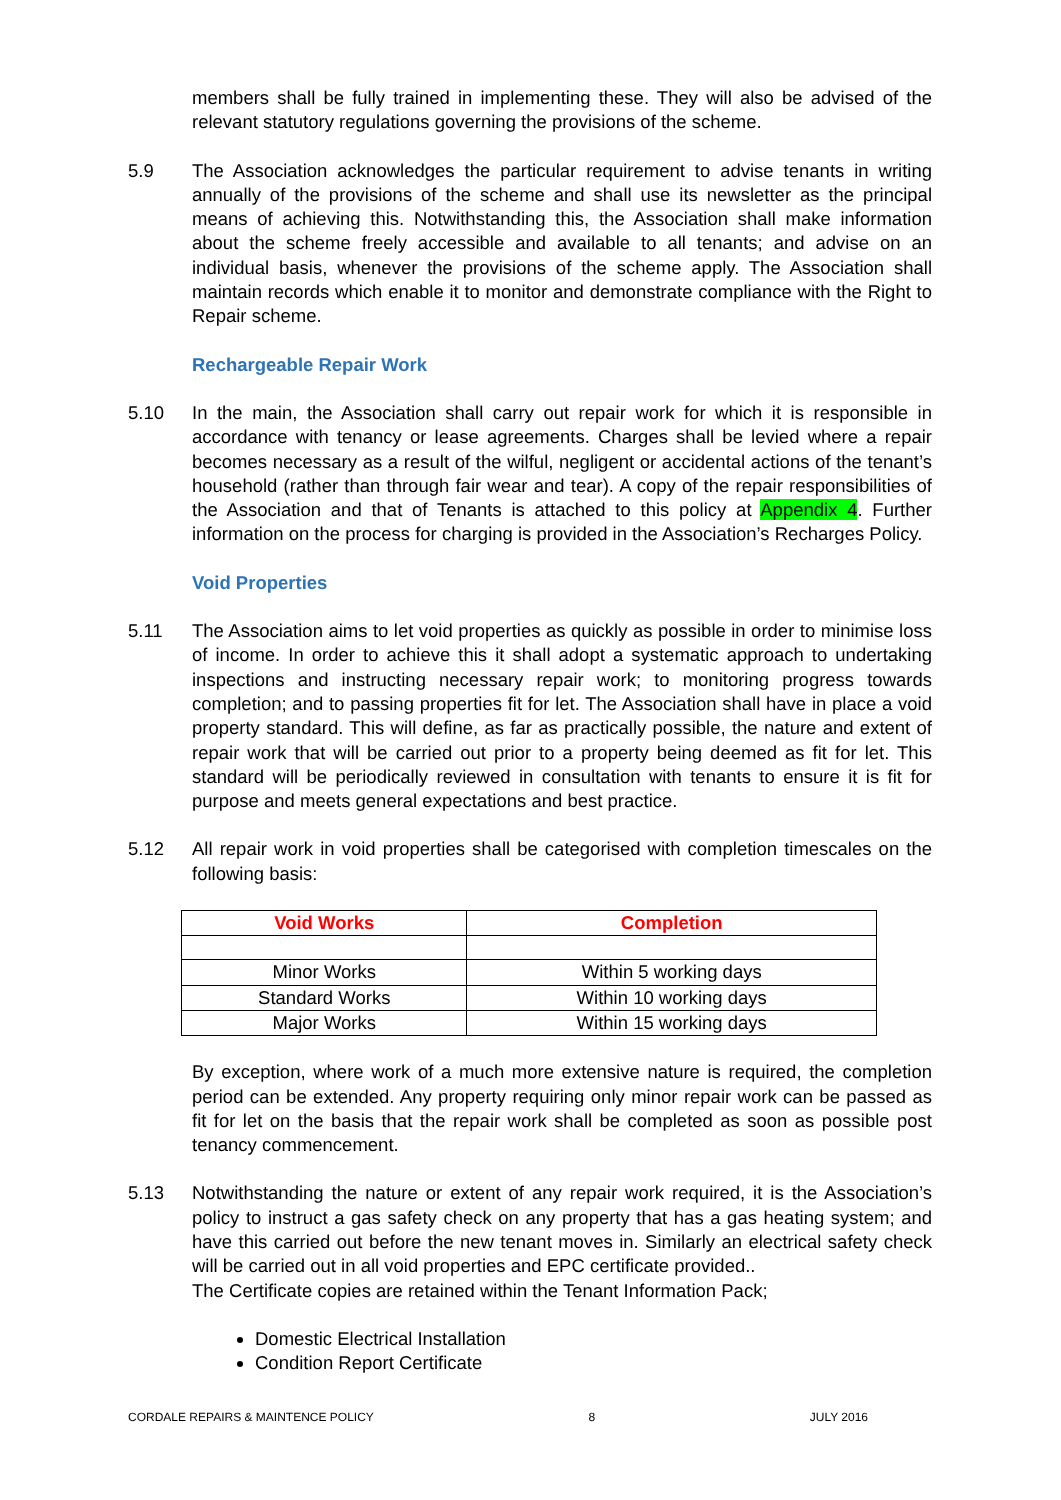members shall be fully trained in implementing these. They will also be advised of the relevant statutory regulations governing the provisions of the scheme.
5.9 The Association acknowledges the particular requirement to advise tenants in writing annually of the provisions of the scheme and shall use its newsletter as the principal means of achieving this. Notwithstanding this, the Association shall make information about the scheme freely accessible and available to all tenants; and advise on an individual basis, whenever the provisions of the scheme apply. The Association shall maintain records which enable it to monitor and demonstrate compliance with the Right to Repair scheme.
Rechargeable Repair Work
5.10 In the main, the Association shall carry out repair work for which it is responsible in accordance with tenancy or lease agreements. Charges shall be levied where a repair becomes necessary as a result of the wilful, negligent or accidental actions of the tenant’s household (rather than through fair wear and tear). A copy of the repair responsibilities of the Association and that of Tenants is attached to this policy at Appendix 4. Further information on the process for charging is provided in the Association’s Recharges Policy.
Void Properties
5.11 The Association aims to let void properties as quickly as possible in order to minimise loss of income. In order to achieve this it shall adopt a systematic approach to undertaking inspections and instructing necessary repair work; to monitoring progress towards completion; and to passing properties fit for let. The Association shall have in place a void property standard. This will define, as far as practically possible, the nature and extent of repair work that will be carried out prior to a property being deemed as fit for let. This standard will be periodically reviewed in consultation with tenants to ensure it is fit for purpose and meets general expectations and best practice.
5.12 All repair work in void properties shall be categorised with completion timescales on the following basis:
| Void Works | Completion |
| --- | --- |
| Minor Works | Within 5 working days |
| Standard Works | Within 10 working days |
| Major Works | Within 15 working days |
By exception, where work of a much more extensive nature is required, the completion period can be extended. Any property requiring only minor repair work can be passed as fit for let on the basis that the repair work shall be completed as soon as possible post tenancy commencement.
5.13 Notwithstanding the nature or extent of any repair work required, it is the Association’s policy to instruct a gas safety check on any property that has a gas heating system; and have this carried out before the new tenant moves in. Similarly an electrical safety check will be carried out in all void properties and EPC certificate provided..
The Certificate copies are retained within the Tenant Information Pack;
Domestic Electrical Installation
Condition Report Certificate
CORDALE REPAIRS & MAINTENCE POLICY 8 JULY 2016